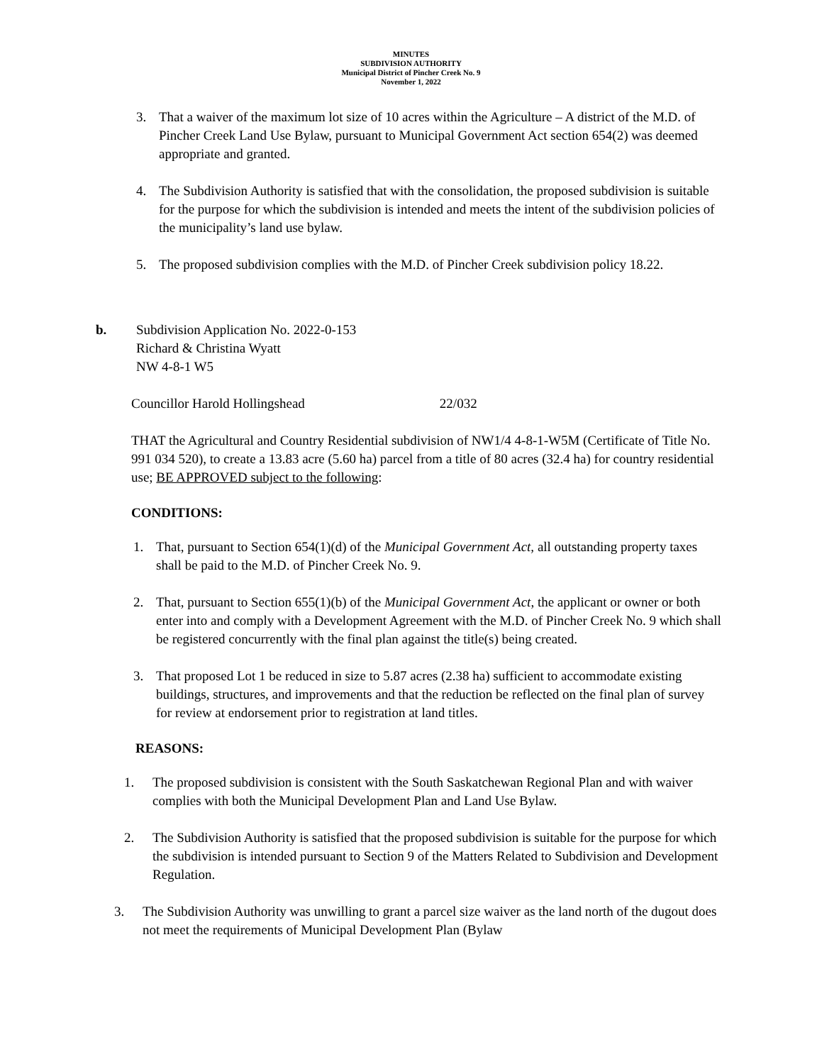MINUTES
SUBDIVISION AUTHORITY
Municipal District of Pincher Creek No. 9
November 1, 2022
3. That a waiver of the maximum lot size of 10 acres within the Agriculture – A district of the M.D. of Pincher Creek Land Use Bylaw, pursuant to Municipal Government Act section 654(2) was deemed appropriate and granted.
4. The Subdivision Authority is satisfied that with the consolidation, the proposed subdivision is suitable for the purpose for which the subdivision is intended and meets the intent of the subdivision policies of the municipality’s land use bylaw.
5. The proposed subdivision complies with the M.D. of Pincher Creek subdivision policy 18.22.
b. Subdivision Application No. 2022-0-153
Richard & Christina Wyatt
NW 4-8-1 W5
Councillor Harold Hollingshead 22/032
THAT the Agricultural and Country Residential subdivision of NW1/4 4-8-1-W5M (Certificate of Title No. 991 034 520), to create a 13.83 acre (5.60 ha) parcel from a title of 80 acres (32.4 ha) for country residential use; BE APPROVED subject to the following:
CONDITIONS:
1. That, pursuant to Section 654(1)(d) of the Municipal Government Act, all outstanding property taxes shall be paid to the M.D. of Pincher Creek No. 9.
2. That, pursuant to Section 655(1)(b) of the Municipal Government Act, the applicant or owner or both enter into and comply with a Development Agreement with the M.D. of Pincher Creek No. 9 which shall be registered concurrently with the final plan against the title(s) being created.
3. That proposed Lot 1 be reduced in size to 5.87 acres (2.38 ha) sufficient to accommodate existing buildings, structures, and improvements and that the reduction be reflected on the final plan of survey for review at endorsement prior to registration at land titles.
REASONS:
1. The proposed subdivision is consistent with the South Saskatchewan Regional Plan and with waiver complies with both the Municipal Development Plan and Land Use Bylaw.
2. The Subdivision Authority is satisfied that the proposed subdivision is suitable for the purpose for which the subdivision is intended pursuant to Section 9 of the Matters Related to Subdivision and Development Regulation.
3. The Subdivision Authority was unwilling to grant a parcel size waiver as the land north of the dugout does not meet the requirements of Municipal Development Plan (Bylaw